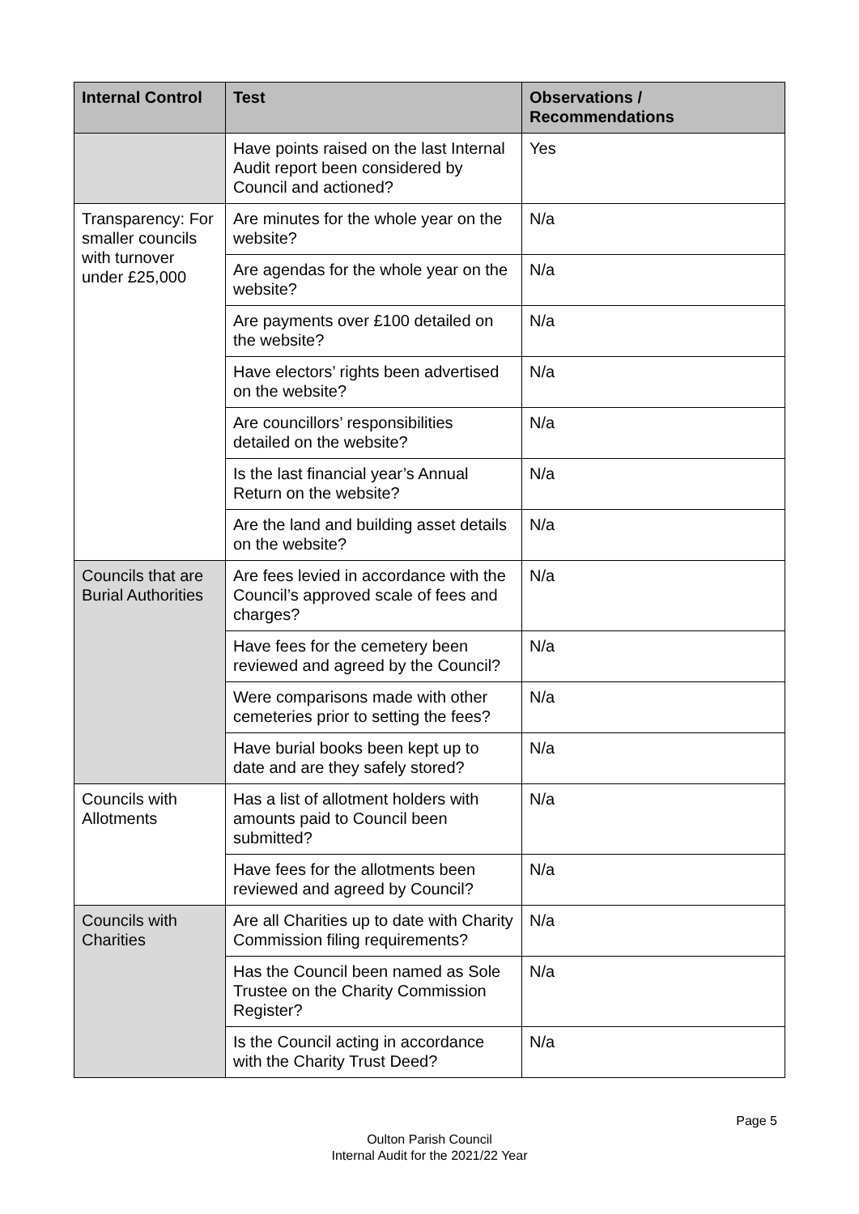| Internal Control | Test | Observations / Recommendations |
| --- | --- | --- |
| | Have points raised on the last Internal Audit report been considered by Council and actioned? | Yes |
| Transparency: For smaller councils with turnover under £25,000 | Are minutes for the whole year on the website? | N/a |
| | Are agendas for the whole year on the website? | N/a |
| | Are payments over £100 detailed on the website? | N/a |
| | Have electors’ rights been advertised on the website? | N/a |
| | Are councillors’ responsibilities detailed on the website? | N/a |
| | Is the last financial year’s Annual Return on the website? | N/a |
| | Are the land and building asset details on the website? | N/a |
| Councils that are Burial Authorities | Are fees levied in accordance with the Council’s approved scale of fees and charges? | N/a |
| | Have fees for the cemetery been reviewed and agreed by the Council? | N/a |
| | Were comparisons made with other cemeteries prior to setting the fees? | N/a |
| | Have burial books been kept up to date and are they safely stored? | N/a |
| Councils with Allotments | Has a list of allotment holders with amounts paid to Council been submitted? | N/a |
| | Have fees for the allotments been reviewed and agreed by Council? | N/a |
| Councils with Charities | Are all Charities up to date with Charity Commission filing requirements? | N/a |
| | Has the Council been named as Sole Trustee on the Charity Commission Register? | N/a |
| | Is the Council acting in accordance with the Charity Trust Deed? | N/a |
Page 5
Oulton Parish Council
Internal Audit for the 2021/22 Year